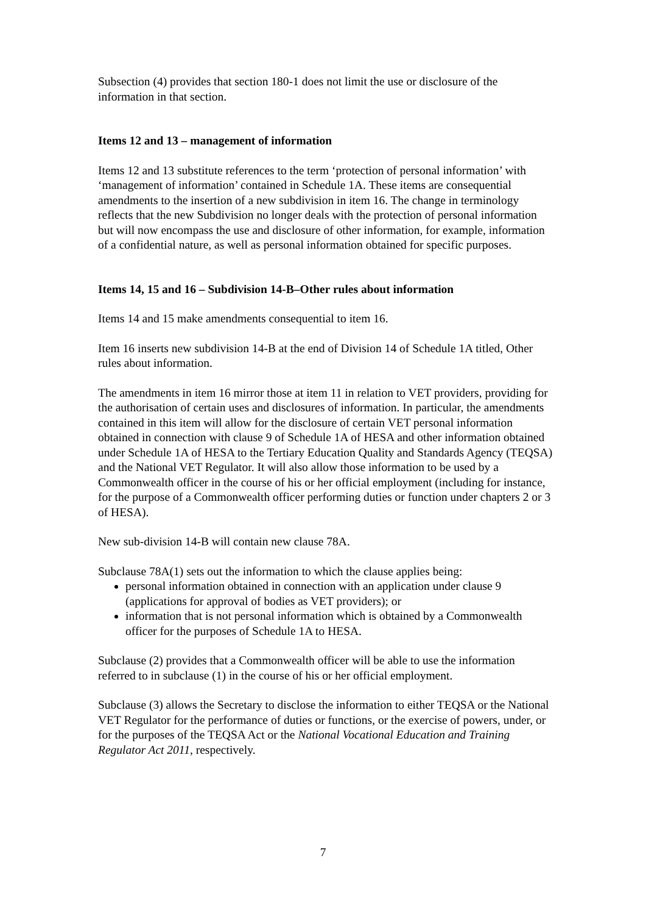Subsection (4) provides that section 180-1 does not limit the use or disclosure of the information in that section.
Items 12 and 13 – management of information
Items 12 and 13 substitute references to the term ‘protection of personal information’ with ‘management of information’ contained in Schedule 1A. These items are consequential amendments to the insertion of a new subdivision in item 16. The change in terminology reflects that the new Subdivision no longer deals with the protection of personal information but will now encompass the use and disclosure of other information, for example, information of a confidential nature, as well as personal information obtained for specific purposes.
Items 14, 15 and 16 – Subdivision 14-B–Other rules about information
Items 14 and 15 make amendments consequential to item 16.
Item 16 inserts new subdivision 14-B at the end of Division 14 of Schedule 1A titled, Other rules about information.
The amendments in item 16 mirror those at item 11 in relation to VET providers, providing for the authorisation of certain uses and disclosures of information. In particular, the amendments contained in this item will allow for the disclosure of certain VET personal information obtained in connection with clause 9 of Schedule 1A of HESA and other information obtained under Schedule 1A of HESA to the Tertiary Education Quality and Standards Agency (TEQSA) and the National VET Regulator. It will also allow those information to be used by a Commonwealth officer in the course of his or her official employment (including for instance, for the purpose of a Commonwealth officer performing duties or function under chapters 2 or 3 of HESA).
New sub-division 14-B will contain new clause 78A.
Subclause 78A(1) sets out the information to which the clause applies being:
personal information obtained in connection with an application under clause 9 (applications for approval of bodies as VET providers); or
information that is not personal information which is obtained by a Commonwealth officer for the purposes of Schedule 1A to HESA.
Subclause (2) provides that a Commonwealth officer will be able to use the information referred to in subclause (1) in the course of his or her official employment.
Subclause (3) allows the Secretary to disclose the information to either TEQSA or the National VET Regulator for the performance of duties or functions, or the exercise of powers, under, or for the purposes of the TEQSA Act or the National Vocational Education and Training Regulator Act 2011, respectively.
7